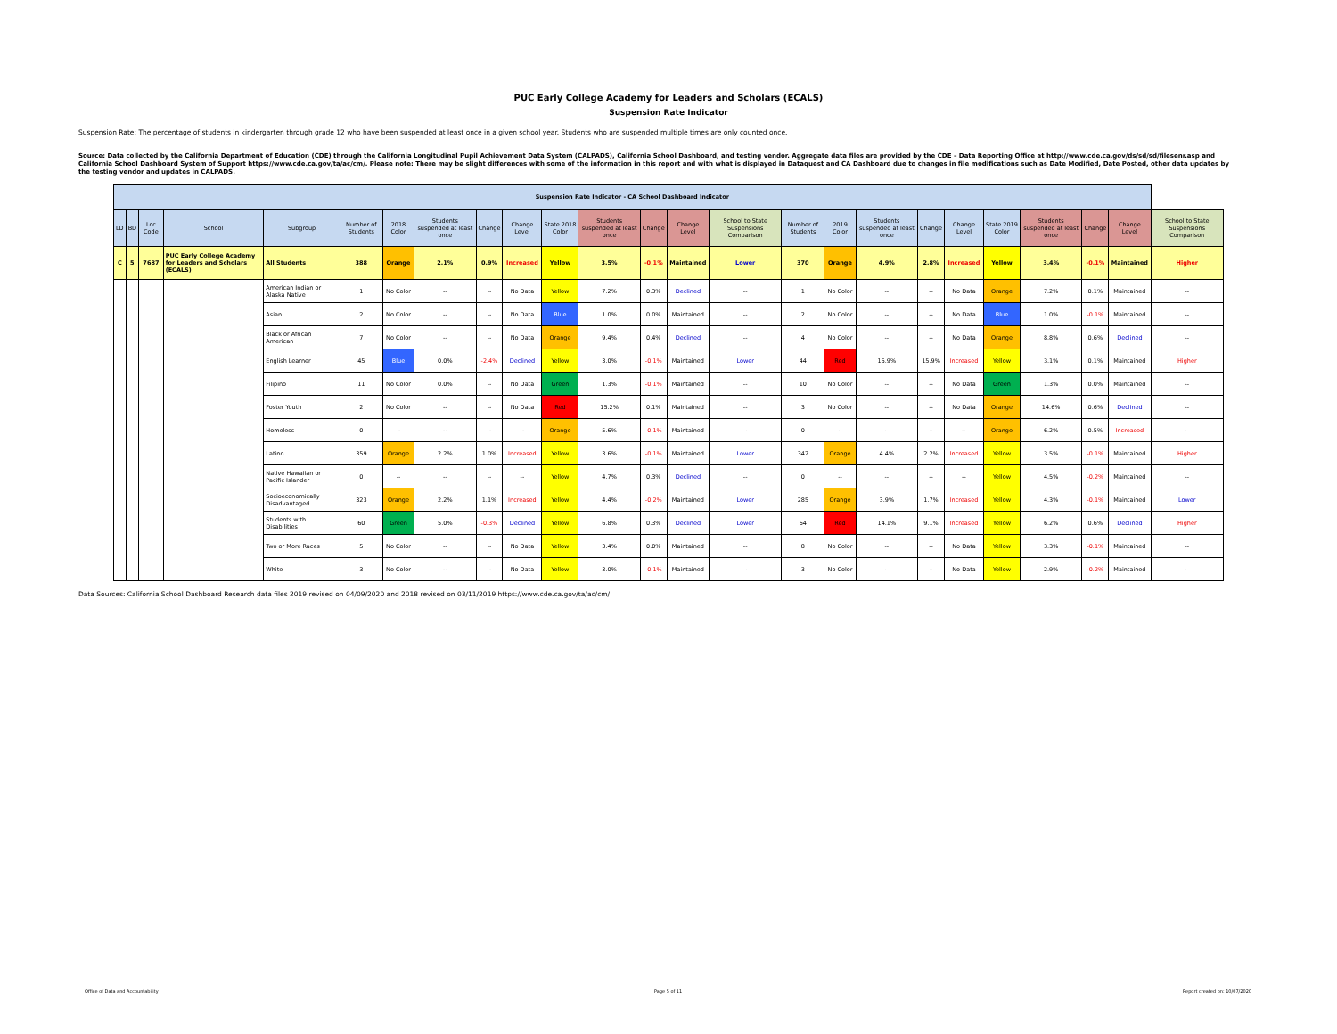PUC Early College Academy for Leaders and Scholars (ECALS)
Suspension Rate Indicator
Suspension Rate: The percentage of students in kindergarten through grade 12 who have been suspended at least once in a given school year. Students who are suspended multiple times are only counted once.
Source: Data collected by the California Department of Education (CDE) through the California Longitudinal Pupil Achievement Data System (CALPADS), California School Dashboard, and testing vendor. Aggregate data files are provided by the CDE – Data Reporting Office at http://www.cde.ca.gov/ds/sd/sd/filesenr.asp and California School Dashboard System of Support https://www.cde.ca.gov/ta/ac/cm/. Please note: There may be slight differences with some of the information in this report and with what is displayed in Dataquest and CA Dashboard due to changes in file modifications such as Date Modified, Date Posted, other data updates by the testing vendor and updates in CALPADS.
| Suspension Rate Indicator - CA School Dashboard Indicator | | | | | | | | | | | | | | | | | | | | | | | | |
| --- | --- | --- | --- | --- | --- | --- | --- | --- | --- | --- | --- | --- | --- | --- | --- | --- | --- | --- | --- | --- | --- | --- | --- | --- |
| LD | BD | Loc Code | School | Subgroup | Number of Students | 2018 Color | Students suspended at least once | Change | Change Level | State 2018 Color | Students suspended at least once | Change | Change Level | School to State Suspensions Comparison | Number of Students | 2019 Color | Students suspended at least once | Change | Change Level | State 2019 Color | Students suspended at least once | Change | Change Level | School to State Suspensions Comparison |
| C | 5 | 7687 | PUC Early College Academy for Leaders and Scholars (ECALS) | All Students | 388 | Orange | 2.1% | 0.9% | Increased | Yellow | 3.5% | -0.1% | Maintained | Lower | 370 | Orange | 4.9% | 2.8% | Increased | Yellow | 3.4% | -0.1% | Maintained | Higher |
| | | | | American Indian or Alaska Native | 1 | No Color | -- | -- | No Data | Yellow | 7.2% | 0.3% | Declined | -- | 1 | No Color | -- | -- | No Data | Orange | 7.2% | 0.1% | Maintained | -- |
| | | | | Asian | 2 | No Color | -- | -- | No Data | Blue | 1.0% | 0.0% | Maintained | -- | 2 | No Color | -- | -- | No Data | Blue | 1.0% | -0.1% | Maintained | -- |
| | | | | Black or African American | 7 | No Color | -- | -- | No Data | Orange | 9.4% | 0.4% | Declined | -- | 4 | No Color | -- | -- | No Data | Orange | 8.8% | 0.6% | Declined | -- |
| | | | | English Learner | 45 | Blue | 0.0% | -2.4% | Declined | Yellow | 3.0% | -0.1% | Maintained | Lower | 44 | Red | 15.9% | 15.9% | Increased | Yellow | 3.1% | 0.1% | Maintained | Higher |
| | | | | Filipino | 11 | No Color | 0.0% | -- | No Data | Green | 1.3% | -0.1% | Maintained | -- | 10 | No Color | -- | -- | No Data | Green | 1.3% | 0.0% | Maintained | -- |
| | | | | Foster Youth | 2 | No Color | -- | -- | No Data | Red | 15.2% | 0.1% | Maintained | -- | 3 | No Color | -- | -- | No Data | Orange | 14.6% | 0.6% | Declined | -- |
| | | | | Homeless | 0 | -- | -- | -- | -- | Orange | 5.6% | -0.1% | Maintained | -- | 0 | -- | -- | -- | -- | Orange | 6.2% | 0.5% | Increased | -- |
| | | | | Latino | 359 | Orange | 2.2% | 1.0% | Increased | Yellow | 3.6% | -0.1% | Maintained | Lower | 342 | Orange | 4.4% | 2.2% | Increased | Yellow | 3.5% | -0.1% | Maintained | Higher |
| | | | | Native Hawaiian or Pacific Islander | 0 | -- | -- | -- | -- | Yellow | 4.7% | 0.3% | Declined | -- | 0 | -- | -- | -- | -- | Yellow | 4.5% | -0.2% | Maintained | -- |
| | | | | Socioeconomically Disadvantaged | 323 | Orange | 2.2% | 1.1% | Increased | Yellow | 4.4% | -0.2% | Maintained | Lower | 285 | Orange | 3.9% | 1.7% | Increased | Yellow | 4.3% | -0.1% | Maintained | Lower |
| | | | | Students with Disabilities | 60 | Green | 5.0% | -0.3% | Declined | Yellow | 6.8% | 0.3% | Declined | Lower | 64 | Red | 14.1% | 9.1% | Increased | Yellow | 6.2% | 0.6% | Declined | Higher |
| | | | | Two or More Races | 5 | No Color | -- | -- | No Data | Yellow | 3.4% | 0.0% | Maintained | -- | 8 | No Color | -- | -- | No Data | Yellow | 3.3% | -0.1% | Maintained | -- |
| | | | | White | 3 | No Color | -- | -- | No Data | Yellow | 3.0% | -0.1% | Maintained | -- | 3 | No Color | -- | -- | No Data | Yellow | 2.9% | -0.2% | Maintained | -- |
Data Sources: California School Dashboard Research data files 2019 revised on 04/09/2020 and 2018 revised on 03/11/2019 https://www.cde.ca.gov/ta/ac/cm/
Office of Data and Accountability Page 5 of 11 Report created on: 10/07/2020